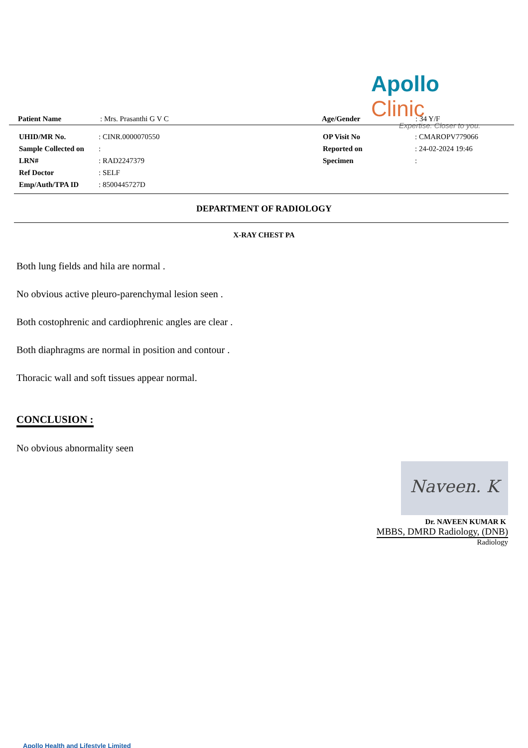Apollo Clinic
Expertise. Closer to you.
| Patient Name | : Mrs. Prasanthi G V C | Age/Gender | : 34 Y/F |
| UHID/MR No. | : CINR.0000070550 | OP Visit No | : CMAROPV779066 |
| Sample Collected on | : | Reported on | : 24-02-2024 19:46 |
| LRN# | : RAD2247379 | Specimen | : |
| Ref Doctor | : SELF | | |
| Emp/Auth/TPA ID | : 8500445727D | | |
DEPARTMENT OF RADIOLOGY
X-RAY CHEST PA
Both lung fields and hila are normal .
No obvious active pleuro-parenchymal lesion seen .
Both costophrenic and cardiophrenic angles are clear .
Both diaphragms are normal in position and contour .
Thoracic wall and soft tissues appear normal.
CONCLUSION :
No obvious abnormality seen
Naveen. K
Dr. NAVEEN KUMAR K
MBBS, DMRD Radiology, (DNB)
Radiology
Apollo Health and Lifestyle Limited